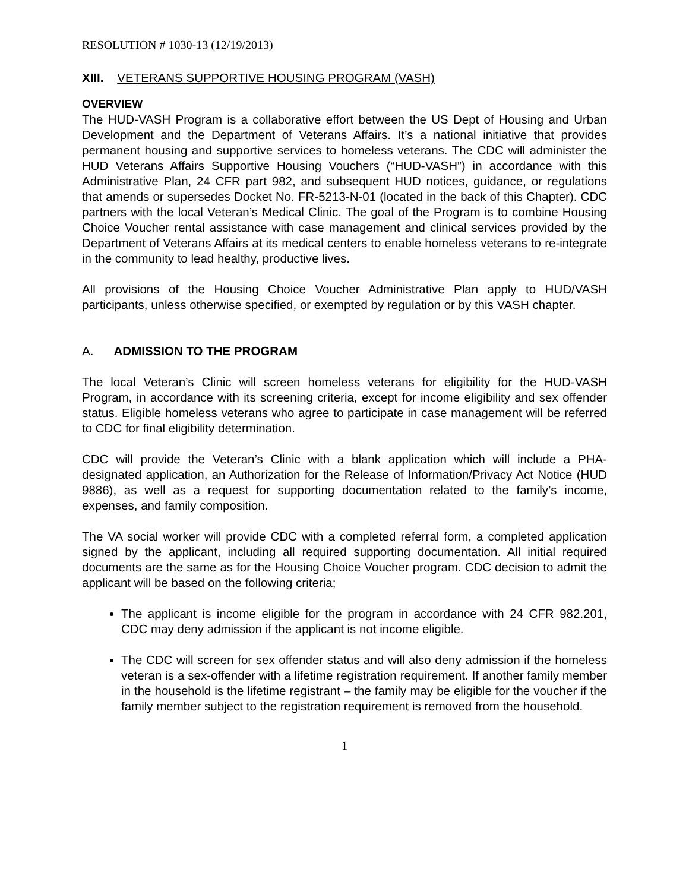RESOLUTION # 1030-13 (12/19/2013)
XIII. VETERANS SUPPORTIVE HOUSING PROGRAM (VASH)
OVERVIEW
The HUD-VASH Program is a collaborative effort between the US Dept of Housing and Urban Development and the Department of Veterans Affairs. It’s a national initiative that provides permanent housing and supportive services to homeless veterans. The CDC will administer the HUD Veterans Affairs Supportive Housing Vouchers (“HUD-VASH”) in accordance with this Administrative Plan, 24 CFR part 982, and subsequent HUD notices, guidance, or regulations that amends or supersedes Docket No. FR-5213-N-01 (located in the back of this Chapter). CDC partners with the local Veteran’s Medical Clinic. The goal of the Program is to combine Housing Choice Voucher rental assistance with case management and clinical services provided by the Department of Veterans Affairs at its medical centers to enable homeless veterans to re-integrate in the community to lead healthy, productive lives.
All provisions of the Housing Choice Voucher Administrative Plan apply to HUD/VASH participants, unless otherwise specified, or exempted by regulation or by this VASH chapter.
A. ADMISSION TO THE PROGRAM
The local Veteran’s Clinic will screen homeless veterans for eligibility for the HUD-VASH Program, in accordance with its screening criteria, except for income eligibility and sex offender status. Eligible homeless veterans who agree to participate in case management will be referred to CDC for final eligibility determination.
CDC will provide the Veteran’s Clinic with a blank application which will include a PHA-designated application, an Authorization for the Release of Information/Privacy Act Notice (HUD 9886), as well as a request for supporting documentation related to the family’s income, expenses, and family composition.
The VA social worker will provide CDC with a completed referral form, a completed application signed by the applicant, including all required supporting documentation. All initial required documents are the same as for the Housing Choice Voucher program. CDC decision to admit the applicant will be based on the following criteria;
The applicant is income eligible for the program in accordance with 24 CFR 982.201, CDC may deny admission if the applicant is not income eligible.
The CDC will screen for sex offender status and will also deny admission if the homeless veteran is a sex-offender with a lifetime registration requirement. If another family member in the household is the lifetime registrant – the family may be eligible for the voucher if the family member subject to the registration requirement is removed from the household.
1